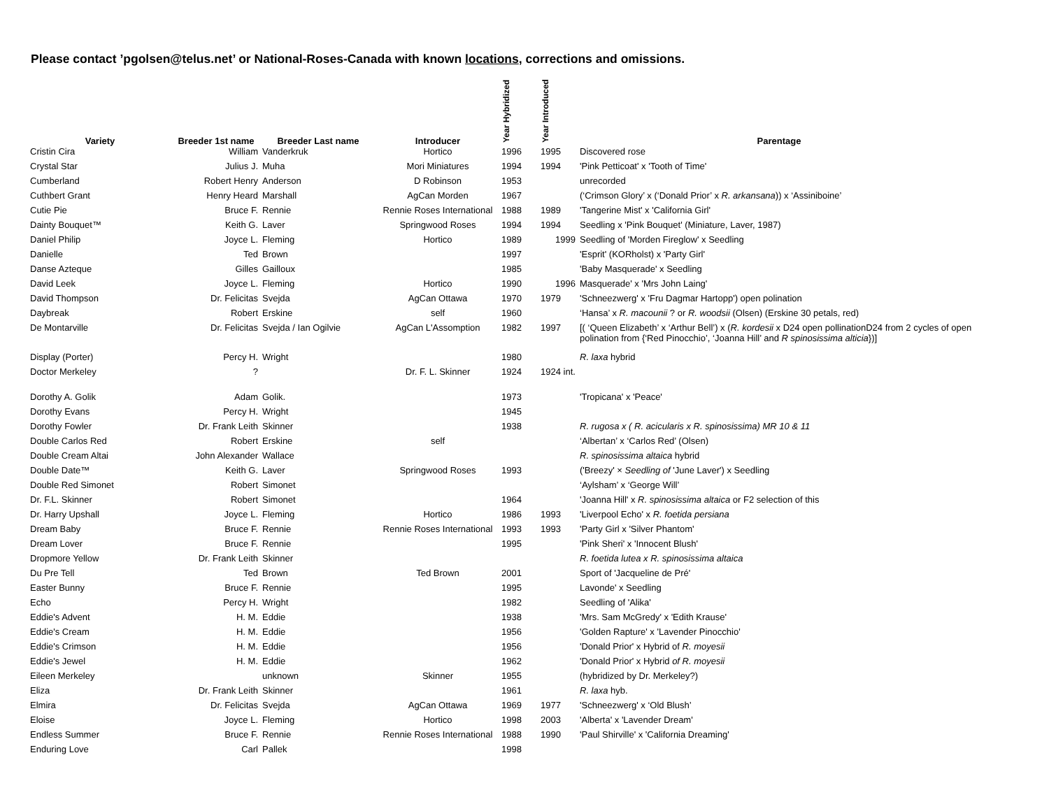Please contact ’pgolsen@telus.net’ or National-Roses-Canada with known locations, corrections and omissions.
| Variety | Breeder 1st name | Breeder Last name | Introducer | Year Hybridized | Year Introduced | Parentage |
| --- | --- | --- | --- | --- | --- | --- |
| Cristin Cira | William | Vanderkruk | Hortico | 1996 | 1995 | Discovered rose |
| Crystal Star | Julius J. | Muha | Mori Miniatures | 1994 | 1994 | 'Pink Petticoat' x 'Tooth of Time' |
| Cumberland | Robert Henry | Anderson | D Robinson | 1953 | | unrecorded |
| Cuthbert Grant | Henry Heard | Marshall | AgCan Morden | 1967 | | (‘Crimson Glory’ x (‘Donald Prior’ x R. arkansana )) x ‘Assiniboine’ |
| Cutie Pie | Bruce F. | Rennie | Rennie Roses International | 1988 | 1989 | 'Tangerine Mist' x 'California Girl' |
| Dainty Bouquet™ | Keith G. | Laver | Springwood Roses | 1994 | 1994 | Seedling x 'Pink Bouquet' (Miniature, Laver, 1987) |
| Daniel Philip | Joyce L. | Fleming | Hortico | 1989 | 1999 | Seedling of 'Morden Fireglow' x Seedling |
| Danielle | Ted | Brown | | 1997 | | 'Esprit' (KORholst) x 'Party Girl' |
| Danse Azteque | Gilles | Gailloux | | 1985 | | 'Baby Masquerade' x Seedling |
| David Leek | Joyce L. | Fleming | Hortico | 1990 | 1996 | Masquerade' x 'Mrs John Laing' |
| David Thompson | Dr. Felicitas | Svejda | AgCan Ottawa | 1970 | 1979 | 'Schneezwerg' x 'Fru Dagmar Hartopp') open polination |
| Daybreak | Robert | Erskine | self | 1960 | | ‘Hansa’ x R. macounii ? or R. woodsii (Olsen) (Erskine 30 petals, red) |
| De Montarville | Dr. Felicitas | Svejda / Ian Ogilvie | AgCan L'Assomption | 1982 | 1997 | [( ‘Queen Elizabeth’ x ‘Arthur Bell’) x ( R. kordesii x D24 open pollinationD24 from 2 cycles of open polination from {‘Red Pinocchio’, ‘Joanna Hill’ and R spinosissima alticia })] |
| Display (Porter) | Percy H. | Wright | | 1980 | | R. laxa hybrid |
| Doctor Merkeley | ? | | Dr. F. L. Skinner | 1924 | 1924 int. | |
| Dorothy A. Golik | Adam | Golik. | | 1973 | | 'Tropicana' x 'Peace' |
| Dorothy Evans | Percy H. | Wright | | 1945 | | |
| Dorothy Fowler | Dr. Frank Leith | Skinner | | 1938 | | R. rugosa x ( R. acicularis x R. spinosissima) MR 10 & 11 |
| Double Carlos Red | Robert | Erskine | self | | | ‘Albertan’ x ‘Carlos Red’ (Olsen) |
| Double Cream Altai | John Alexander | Wallace | | | | R. spinosissima altaica hybrid |
| Double Date™ | Keith G. | Laver | Springwood Roses | 1993 | | ('Breezy' × Seedling of 'June Laver') x Seedling |
| Double Red Simonet | Robert | Simonet | | | | ‘Aylsham’ x ‘George Will’ |
| Dr. F.L. Skinner | Robert | Simonet | | 1964 | | 'Joanna Hill' x R. spinosissima altaica or F2 selection of this |
| Dr. Harry Upshall | Joyce L. | Fleming | Hortico | 1986 | 1993 | 'Liverpool Echo' x R. foetida persiana |
| Dream Baby | Bruce F. | Rennie | Rennie Roses International | 1993 | 1993 | 'Party Girl x 'Silver Phantom' |
| Dream Lover | Bruce F. | Rennie | | 1995 | | 'Pink Sheri' x 'Innocent Blush' |
| Dropmore Yellow | Dr. Frank Leith | Skinner | | | | R. foetida lutea x R. spinosissima altaica |
| Du Pre Tell | Ted | Brown | Ted Brown | 2001 | | Sport of 'Jacqueline de Pré' |
| Easter Bunny | Bruce F. | Rennie | | 1995 | | Lavonde' x Seedling |
| Echo | Percy H. | Wright | | 1982 | | Seedling of 'Alika' |
| Eddie's Advent | H. M. | Eddie | | 1938 | | 'Mrs. Sam McGredy' x 'Edith Krause' |
| Eddie's Cream | H. M. | Eddie | | 1956 | | 'Golden Rapture' x 'Lavender Pinocchio' |
| Eddie's Crimson | H. M. | Eddie | | 1956 | | 'Donald Prior' x Hybrid of R. moyesii |
| Eddie's Jewel | H. M. | Eddie | | 1962 | | 'Donald Prior' x Hybrid of R. moyesii |
| Eileen Merkeley | | unknown | Skinner | 1955 | | (hybridized by Dr. Merkeley?) |
| Eliza | Dr. Frank Leith | Skinner | | 1961 | | R. laxa hyb. |
| Elmira | Dr. Felicitas | Svejda | AgCan Ottawa | 1969 | 1977 | 'Schneezwerg' x ‘Old Blush’ |
| Eloise | Joyce L. | Fleming | Hortico | 1998 | 2003 | 'Alberta' x 'Lavender Dream' |
| Endless Summer | Bruce F. | Rennie | Rennie Roses International | 1988 | 1990 | 'Paul Shirville' x 'California Dreaming' |
| Enduring Love | Carl | Pallek | | 1998 | | |